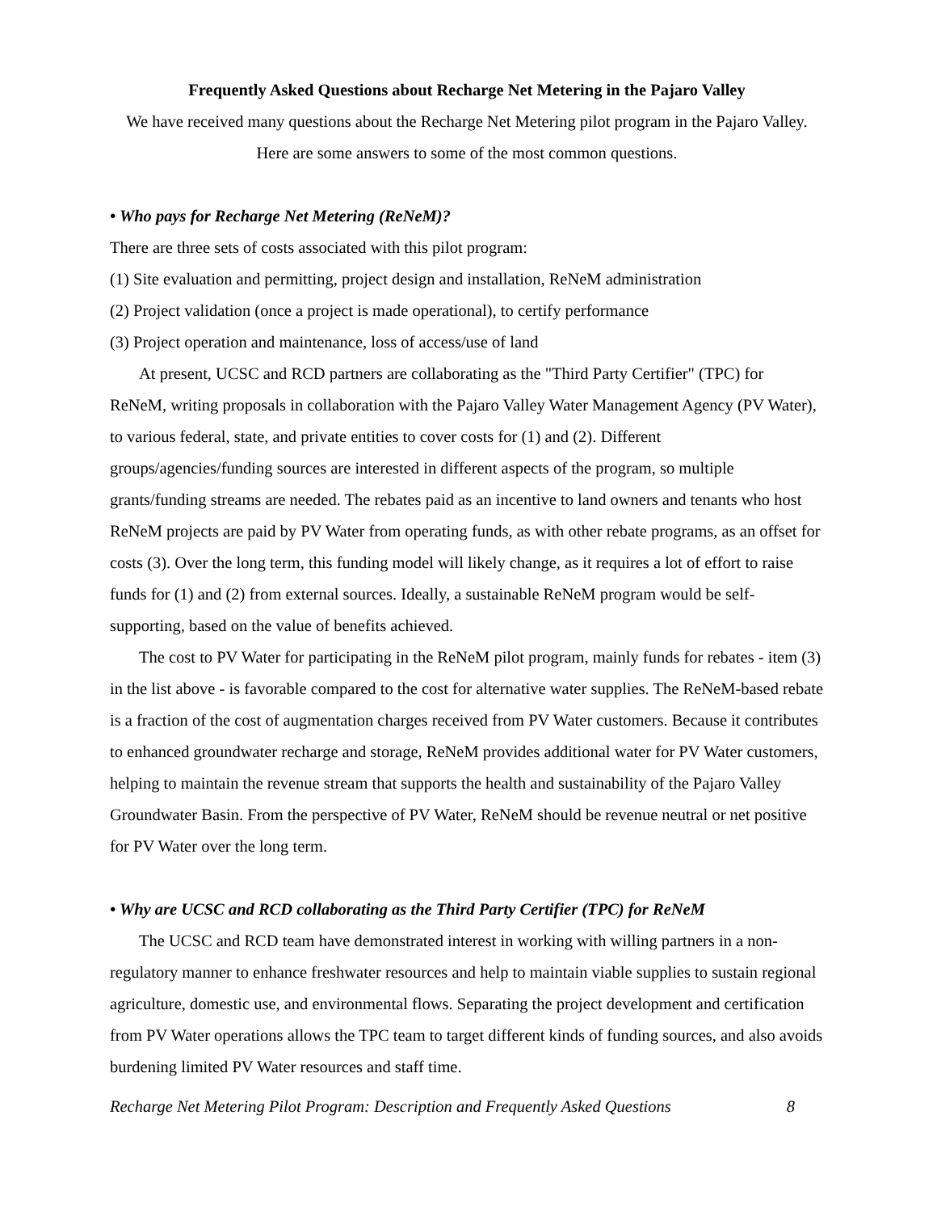Frequently Asked Questions about Recharge Net Metering in the Pajaro Valley
We have received many questions about the Recharge Net Metering pilot program in the Pajaro Valley. Here are some answers to some of the most common questions.
• Who pays for Recharge Net Metering (ReNeM)?
There are three sets of costs associated with this pilot program:
(1) Site evaluation and permitting, project design and installation, ReNeM administration
(2) Project validation (once a project is made operational), to certify performance
(3) Project operation and maintenance, loss of access/use of land
At present, UCSC and RCD partners are collaborating as the "Third Party Certifier" (TPC) for ReNeM, writing proposals in collaboration with the Pajaro Valley Water Management Agency (PV Water), to various federal, state, and private entities to cover costs for (1) and (2). Different groups/agencies/funding sources are interested in different aspects of the program, so multiple grants/funding streams are needed. The rebates paid as an incentive to land owners and tenants who host ReNeM projects are paid by PV Water from operating funds, as with other rebate programs, as an offset for costs (3). Over the long term, this funding model will likely change, as it requires a lot of effort to raise funds for (1) and (2) from external sources. Ideally, a sustainable ReNeM program would be self-supporting, based on the value of benefits achieved.
The cost to PV Water for participating in the ReNeM pilot program, mainly funds for rebates - item (3) in the list above - is favorable compared to the cost for alternative water supplies. The ReNeM-based rebate is a fraction of the cost of augmentation charges received from PV Water customers. Because it contributes to enhanced groundwater recharge and storage, ReNeM provides additional water for PV Water customers, helping to maintain the revenue stream that supports the health and sustainability of the Pajaro Valley Groundwater Basin. From the perspective of PV Water, ReNeM should be revenue neutral or net positive for PV Water over the long term.
• Why are UCSC and RCD collaborating as the Third Party Certifier (TPC) for ReNeM
The UCSC and RCD team have demonstrated interest in working with willing partners in a non-regulatory manner to enhance freshwater resources and help to maintain viable supplies to sustain regional agriculture, domestic use, and environmental flows. Separating the project development and certification from PV Water operations allows the TPC team to target different kinds of funding sources, and also avoids burdening limited PV Water resources and staff time.
Recharge Net Metering Pilot Program: Description and Frequently Asked Questions 8